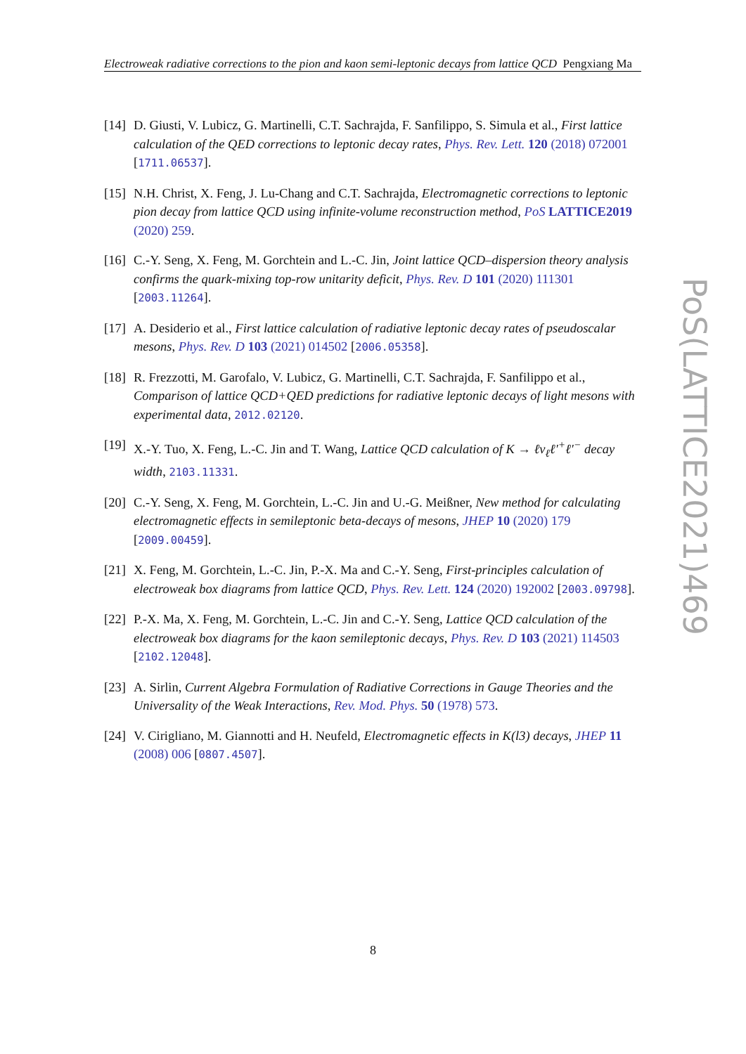Electroweak radiative corrections to the pion and kaon semi-leptonic decays from lattice QCD Pengxiang Ma
[14] D. Giusti, V. Lubicz, G. Martinelli, C.T. Sachrajda, F. Sanfilippo, S. Simula et al., First lattice calculation of the QED corrections to leptonic decay rates, Phys. Rev. Lett. 120 (2018) 072001 [1711.06537].
[15] N.H. Christ, X. Feng, J. Lu-Chang and C.T. Sachrajda, Electromagnetic corrections to leptonic pion decay from lattice QCD using infinite-volume reconstruction method, PoS LATTICE2019 (2020) 259.
[16] C.-Y. Seng, X. Feng, M. Gorchtein and L.-C. Jin, Joint lattice QCD–dispersion theory analysis confirms the quark-mixing top-row unitarity deficit, Phys. Rev. D 101 (2020) 111301 [2003.11264].
[17] A. Desiderio et al., First lattice calculation of radiative leptonic decay rates of pseudoscalar mesons, Phys. Rev. D 103 (2021) 014502 [2006.05358].
[18] R. Frezzotti, M. Garofalo, V. Lubicz, G. Martinelli, C.T. Sachrajda, F. Sanfilippo et al., Comparison of lattice QCD+QED predictions for radiative leptonic decays of light mesons with experimental data, 2012.02120.
[19] X.-Y. Tuo, X. Feng, L.-C. Jin and T. Wang, Lattice QCD calculation of K → ℓν<sub>ℓ</sub>ℓ′<sup>+</sup>ℓ′<sup>−</sup> decay width, 2103.11331.
[20] C.-Y. Seng, X. Feng, M. Gorchtein, L.-C. Jin and U.-G. Meißner, New method for calculating electromagnetic effects in semileptonic beta-decays of mesons, JHEP 10 (2020) 179 [2009.00459].
[21] X. Feng, M. Gorchtein, L.-C. Jin, P.-X. Ma and C.-Y. Seng, First-principles calculation of electroweak box diagrams from lattice QCD, Phys. Rev. Lett. 124 (2020) 192002 [2003.09798].
[22] P.-X. Ma, X. Feng, M. Gorchtein, L.-C. Jin and C.-Y. Seng, Lattice QCD calculation of the electroweak box diagrams for the kaon semileptonic decays, Phys. Rev. D 103 (2021) 114503 [2102.12048].
[23] A. Sirlin, Current Algebra Formulation of Radiative Corrections in Gauge Theories and the Universality of the Weak Interactions, Rev. Mod. Phys. 50 (1978) 573.
[24] V. Cirigliano, M. Giannotti and H. Neufeld, Electromagnetic effects in K(l3) decays, JHEP 11 (2008) 006 [0807.4507].
PoS(LATTICE2021)469
8